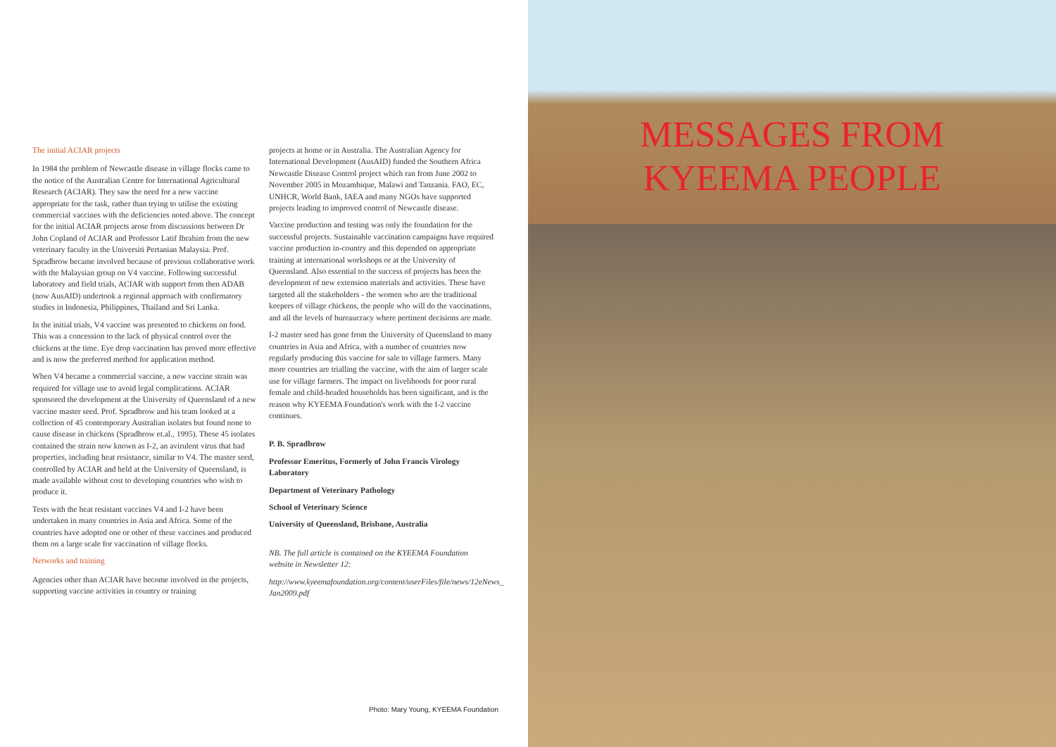The initial ACIAR projects
In 1984 the problem of Newcastle disease in village flocks came to the notice of the Australian Centre for International Agricultural Research (ACIAR). They saw the need for a new vaccine appropriate for the task, rather than trying to utilise the existing commercial vaccines with the deficiencies noted above. The concept for the initial ACIAR projects arose from discussions between Dr John Copland of ACIAR and Professor Latif Ibrahim from the new veterinary faculty in the Universiti Pertanian Malaysia. Prof. Spradbrow became involved because of previous collaborative work with the Malaysian group on V4 vaccine. Following successful laboratory and field trials, ACIAR with support from then ADAB (now AusAID) undertook a regional approach with confirmatory studies in Indonesia, Philippines, Thailand and Sri Lanka.
In the initial trials, V4 vaccine was presented to chickens on food. This was a concession to the lack of physical control over the chickens at the time. Eye drop vaccination has proved more effective and is now the preferred method for application method.
When V4 became a commercial vaccine, a new vaccine strain was required for village use to avoid legal complications. ACIAR sponsored the development at the University of Queensland of a new vaccine master seed. Prof. Spradbrow and his team looked at a collection of 45 contemporary Australian isolates but found none to cause disease in chickens (Spradbrow et.al., 1995). These 45 isolates contained the strain now known as I-2, an avirulent virus that had properties, including heat resistance, similar to V4. The master seed, controlled by ACIAR and held at the University of Queensland, is made available without cost to developing countries who wish to produce it.
Tests with the heat resistant vaccines V4 and I-2 have been undertaken in many countries in Asia and Africa. Some of the countries have adopted one or other of these vaccines and produced them on a large scale for vaccination of village flocks.
Networks and training
Agencies other than ACIAR have become involved in the projects, supporting vaccine activities in country or training
projects at home or in Australia. The Australian Agency for International Development (AusAID) funded the Southern Africa Newcastle Disease Control project which ran from June 2002 to November 2005 in Mozambique, Malawi and Tanzania. FAO, EC, UNHCR, World Bank, IAEA and many NGOs have supported projects leading to improved control of Newcastle disease.
Vaccine production and testing was only the foundation for the successful projects. Sustainable vaccination campaigns have required vaccine production in-country and this depended on appropriate training at international workshops or at the University of Queensland. Also essential to the success of projects has been the development of new extension materials and activities. These have targeted all the stakeholders - the women who are the traditional keepers of village chickens, the people who will do the vaccinations, and all the levels of bureaucracy where pertinent decisions are made.
I-2 master seed has gone from the University of Queensland to many countries in Asia and Africa, with a number of countries now regularly producing this vaccine for sale to village farmers. Many more countries are trialling the vaccine, with the aim of larger scale use for village farmers. The impact on livelihoods for poor rural female and child-headed households has been significant, and is the reason why KYEEMA Foundation's work with the I-2 vaccine continues.
P. B. Spradbrow
Professor Emeritus, Formerly of John Francis Virology Laboratory
Department of Veterinary Pathology
School of Veterinary Science
University of Queensland, Brisbane, Australia
NB. The full article is contained on the KYEEMA Foundation website in Newsletter 12:
http://www.kyeemafoundation.org/content/userFiles/file/news/12eNews_ Jan2009.pdf
Photo: Mary Young, KYEEMA Foundation
MESSAGES FROM
KYEEMA PEOPLE